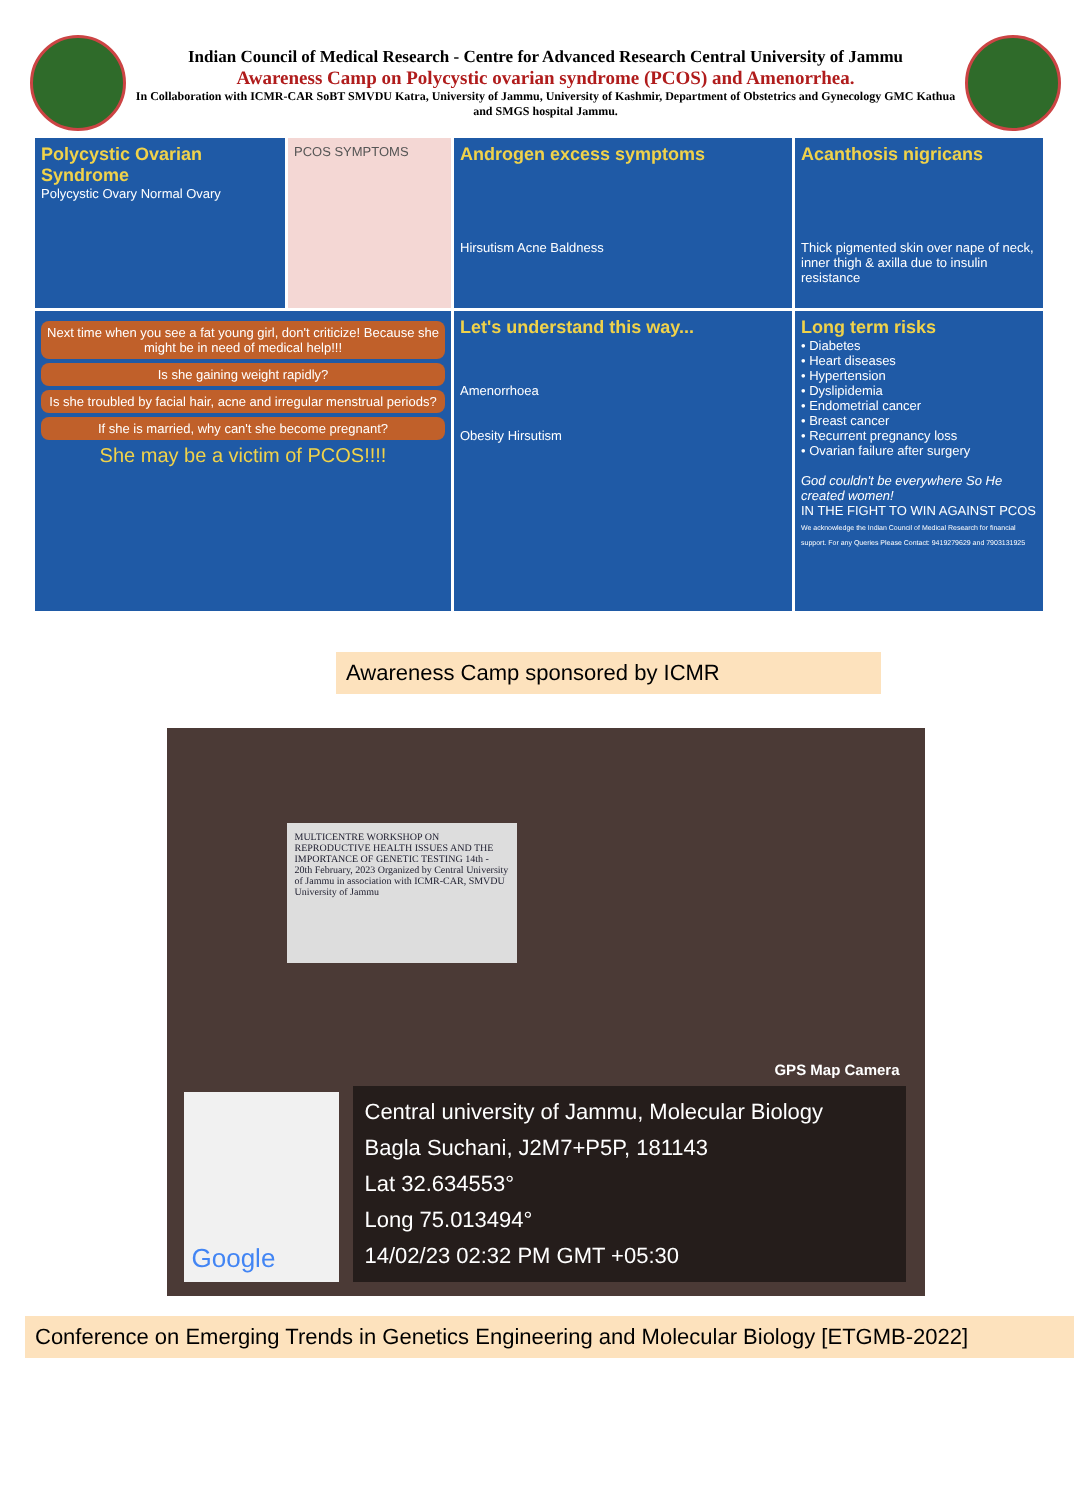Indian Council of Medical Research - Centre for Advanced Research Central University of Jammu
Awareness Camp on Polycystic ovarian syndrome (PCOS) and Amenorrhea.
In Collaboration with ICMR-CAR SoBT SMVDU Katra, University of Jammu, University of Kashmir, Department of Obstetrics and Gynecology GMC Kathua and SMGS hospital Jammu.
Polycystic Ovarian Syndrome
Polycystic Ovary Normal Ovary
PCOS SYMPTOMS
Androgen excess symptoms
Hirsutism Acne Baldness
Acanthosis nigricans
Thick pigmented skin over nape of neck, inner thigh & axilla due to insulin resistance
Next time when you see a fat young girl, don't criticize! Because she might be in need of medical help!!!
Is she gaining weight rapidly?
Is she troubled by facial hair, acne and irregular menstrual periods?
If she is married, why can't she become pregnant?
She may be a victim of PCOS!!!!
Let's understand this way...
Amenorrhoea
Obesity Hirsutism
Long term risks
• Diabetes
• Heart diseases
• Hypertension
• Dyslipidemia
• Endometrial cancer
• Breast cancer
• Recurrent pregnancy loss
• Ovarian failure after surgery
God couldn't be everywhere So He created women!
IN THE FIGHT TO WIN AGAINST PCOS
We acknowledge the Indian Council of Medical Research for financial support. For any Queries Please Contact: 9419279629 and 7903131925
Awareness Camp sponsored by ICMR
MULTICENTRE WORKSHOP ON REPRODUCTIVE HEALTH ISSUES AND THE IMPORTANCE OF GENETIC TESTING 14th - 20th February, 2023 Organized by Central University of Jammu in association with ICMR-CAR, SMVDU University of Jammu
GPS Map Camera
Google
Central university of Jammu, Molecular Biology
Bagla Suchani, J2M7+P5P, 181143
Lat 32.634553°
Long 75.013494°
14/02/23 02:32 PM GMT +05:30
Conference on Emerging Trends in Genetics Engineering and Molecular Biology [ETGMB-2022]